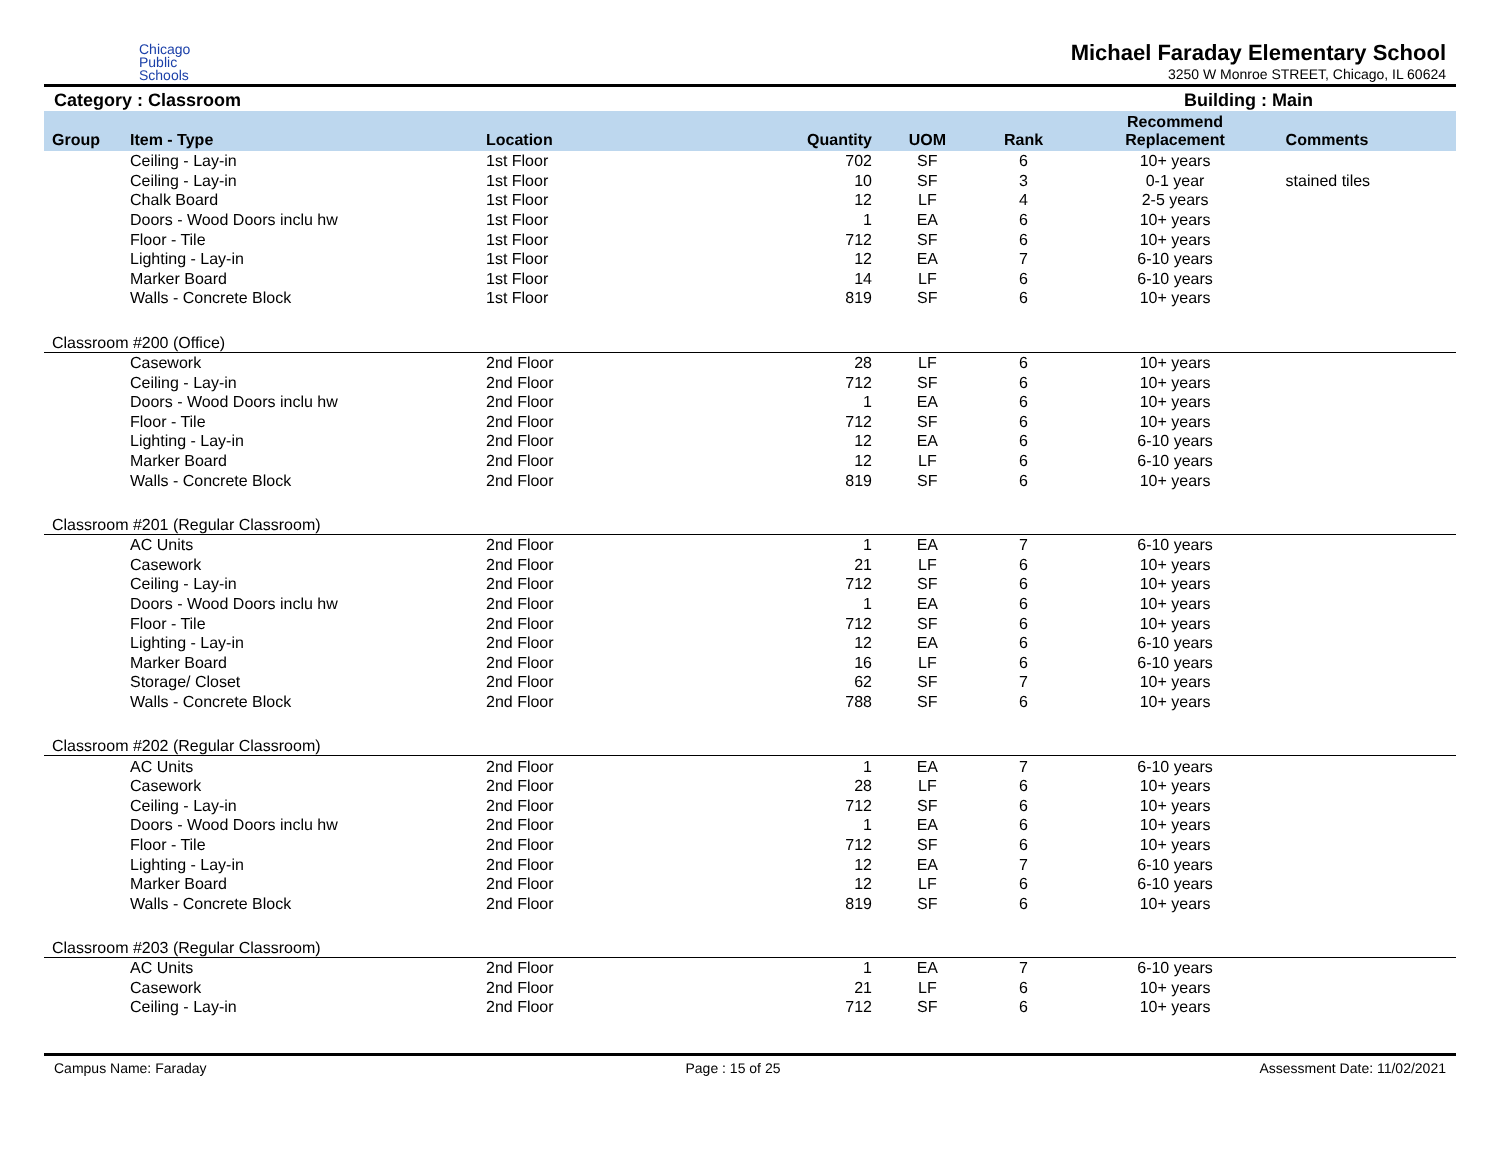Chicago
Public
Schools
Michael Faraday Elementary School
3250 W Monroe STREET, Chicago, IL 60624
Category : Classroom Building : Main
| Group | Item - Type | Location | Quantity | UOM | Rank | Recommend Replacement | Comments |
| --- | --- | --- | --- | --- | --- | --- | --- |
| | Ceiling - Lay-in | 1st Floor | 702 | SF | 6 | 10+ years | |
| | Ceiling - Lay-in | 1st Floor | 10 | SF | 3 | 0-1 year | stained tiles |
| | Chalk Board | 1st Floor | 12 | LF | 4 | 2-5 years | |
| | Doors - Wood Doors inclu hw | 1st Floor | 1 | EA | 6 | 10+ years | |
| | Floor - Tile | 1st Floor | 712 | SF | 6 | 10+ years | |
| | Lighting - Lay-in | 1st Floor | 12 | EA | 7 | 6-10 years | |
| | Marker Board | 1st Floor | 14 | LF | 6 | 6-10 years | |
| | Walls - Concrete Block | 1st Floor | 819 | SF | 6 | 10+ years | |
| Classroom #200 (Office) | | | | | | | |
| | Casework | 2nd Floor | 28 | LF | 6 | 10+ years | |
| | Ceiling - Lay-in | 2nd Floor | 712 | SF | 6 | 10+ years | |
| | Doors - Wood Doors inclu hw | 2nd Floor | 1 | EA | 6 | 10+ years | |
| | Floor - Tile | 2nd Floor | 712 | SF | 6 | 10+ years | |
| | Lighting - Lay-in | 2nd Floor | 12 | EA | 6 | 6-10 years | |
| | Marker Board | 2nd Floor | 12 | LF | 6 | 6-10 years | |
| | Walls - Concrete Block | 2nd Floor | 819 | SF | 6 | 10+ years | |
| Classroom #201 (Regular Classroom) | | | | | | | |
| | AC Units | 2nd Floor | 1 | EA | 7 | 6-10 years | |
| | Casework | 2nd Floor | 21 | LF | 6 | 10+ years | |
| | Ceiling - Lay-in | 2nd Floor | 712 | SF | 6 | 10+ years | |
| | Doors - Wood Doors inclu hw | 2nd Floor | 1 | EA | 6 | 10+ years | |
| | Floor - Tile | 2nd Floor | 712 | SF | 6 | 10+ years | |
| | Lighting - Lay-in | 2nd Floor | 12 | EA | 6 | 6-10 years | |
| | Marker Board | 2nd Floor | 16 | LF | 6 | 6-10 years | |
| | Storage/ Closet | 2nd Floor | 62 | SF | 7 | 10+ years | |
| | Walls - Concrete Block | 2nd Floor | 788 | SF | 6 | 10+ years | |
| Classroom #202 (Regular Classroom) | | | | | | | |
| | AC Units | 2nd Floor | 1 | EA | 7 | 6-10 years | |
| | Casework | 2nd Floor | 28 | LF | 6 | 10+ years | |
| | Ceiling - Lay-in | 2nd Floor | 712 | SF | 6 | 10+ years | |
| | Doors - Wood Doors inclu hw | 2nd Floor | 1 | EA | 6 | 10+ years | |
| | Floor - Tile | 2nd Floor | 712 | SF | 6 | 10+ years | |
| | Lighting - Lay-in | 2nd Floor | 12 | EA | 7 | 6-10 years | |
| | Marker Board | 2nd Floor | 12 | LF | 6 | 6-10 years | |
| | Walls - Concrete Block | 2nd Floor | 819 | SF | 6 | 10+ years | |
| Classroom #203 (Regular Classroom) | | | | | | | |
| | AC Units | 2nd Floor | 1 | EA | 7 | 6-10 years | |
| | Casework | 2nd Floor | 21 | LF | 6 | 10+ years | |
| | Ceiling - Lay-in | 2nd Floor | 712 | SF | 6 | 10+ years | |
Campus Name: Faraday Page : 15 of 25 Assessment Date: 11/02/2021